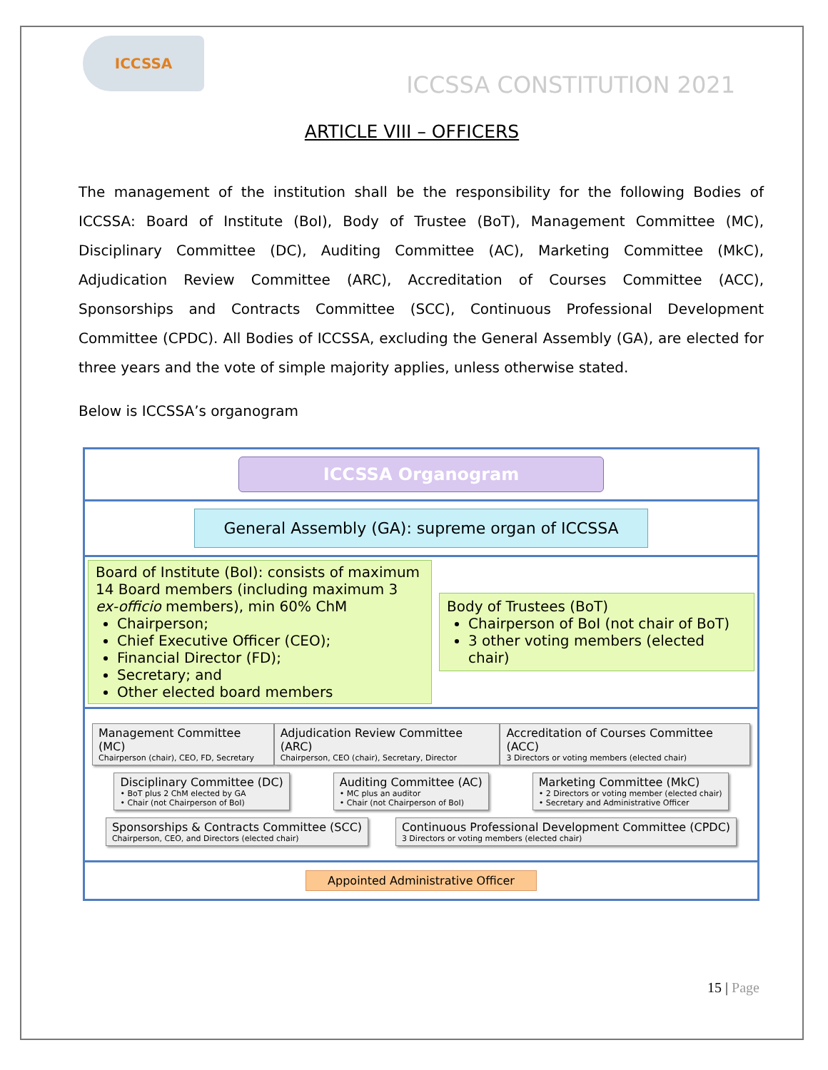ICCSSA
ICCSSA CONSTITUTION 2021
ARTICLE VIII – OFFICERS
The management of the institution shall be the responsibility for the following Bodies of ICCSSA: Board of Institute (BoI), Body of Trustee (BoT), Management Committee (MC), Disciplinary Committee (DC), Auditing Committee (AC), Marketing Committee (MkC), Adjudication Review Committee (ARC), Accreditation of Courses Committee (ACC), Sponsorships and Contracts Committee (SCC), Continuous Professional Development Committee (CPDC). All Bodies of ICCSSA, excluding the General Assembly (GA), are elected for three years and the vote of simple majority applies, unless otherwise stated.
Below is ICCSSA’s organogram
ICCSSA Organogram
General Assembly (GA): supreme organ of ICCSSA
Board of Institute (BoI): consists of maximum 14 Board members (including maximum 3 ex-officio members), min 60% ChM
Chairperson;
Chief Executive Officer (CEO);
Financial Director (FD);
Secretary; and
Other elected board members
Body of Trustees (BoT)
Chairperson of BoI (not chair of BoT)
3 other voting members (elected chair)
Management Committee (MC)
Chairperson (chair), CEO, FD, Secretary
Adjudication Review Committee (ARC)
Chairperson, CEO (chair), Secretary, Director
Accreditation of Courses Committee (ACC)
3 Directors or voting members (elected chair)
Disciplinary Committee (DC)
• BoT plus 2 ChM elected by GA
• Chair (not Chairperson of BoI)
Auditing Committee (AC)
• MC plus an auditor
• Chair (not Chairperson of BoI)
Marketing Committee (MkC)
• 2 Directors or voting member (elected chair)
• Secretary and Administrative Officer
Sponsorships & Contracts Committee (SCC)
Chairperson, CEO, and Directors (elected chair)
Continuous Professional Development Committee (CPDC)
3 Directors or voting members (elected chair)
Appointed Administrative Officer
15 | Page